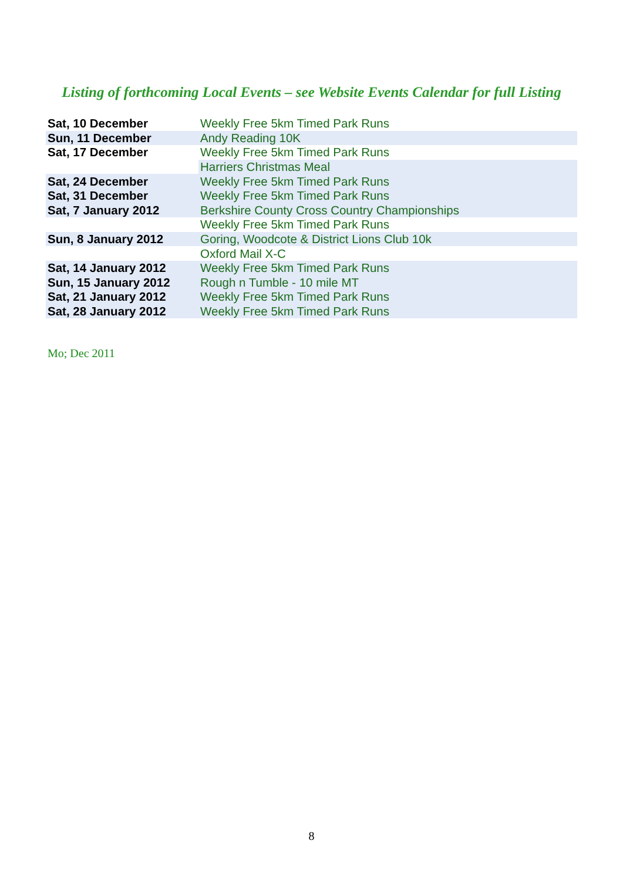Listing of forthcoming Local Events – see Website Events Calendar for full Listing
| Sat, 10 December | Weekly Free 5km Timed Park Runs |
| Sun, 11 December | Andy Reading 10K |
| Sat, 17 December | Weekly Free 5km Timed Park Runs |
| | Harriers Christmas Meal |
| Sat, 24 December | Weekly Free 5km Timed Park Runs |
| Sat, 31 December | Weekly Free 5km Timed Park Runs |
| Sat, 7 January 2012 | Berkshire County Cross Country Championships |
| | Weekly Free 5km Timed Park Runs |
| Sun, 8 January 2012 | Goring, Woodcote & District Lions Club 10k |
| | Oxford Mail X-C |
| Sat, 14 January 2012 | Weekly Free 5km Timed Park Runs |
| Sun, 15 January 2012 | Rough n Tumble - 10 mile MT |
| Sat, 21 January 2012 | Weekly Free 5km Timed Park Runs |
| Sat, 28 January 2012 | Weekly Free 5km Timed Park Runs |
Mo; Dec 2011
8